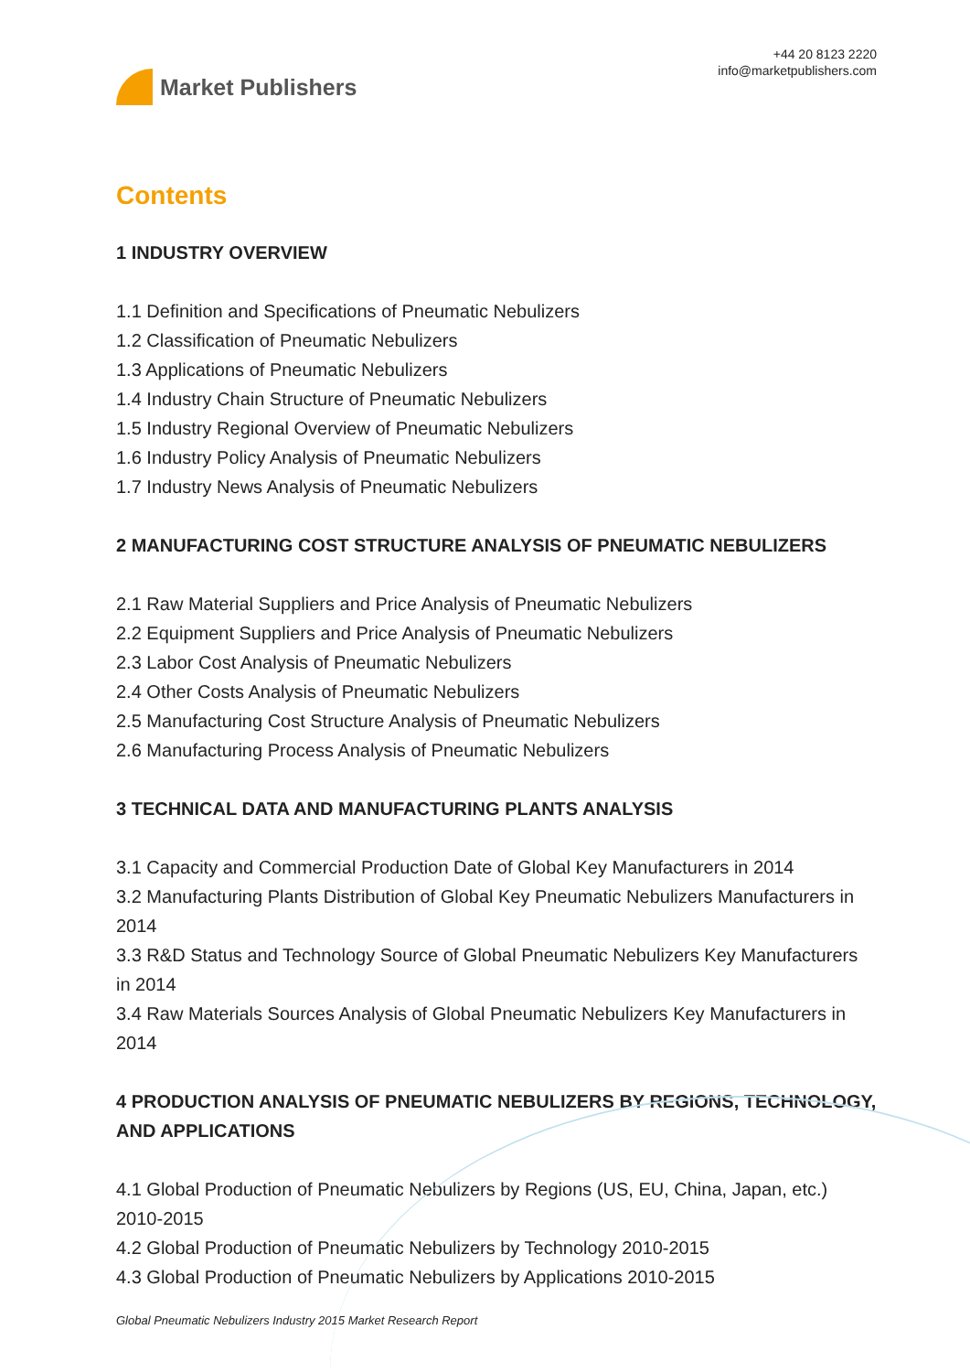Market Publishers
+44 20 8123 2220
info@marketpublishers.com
Contents
1 INDUSTRY OVERVIEW
1.1 Definition and Specifications of Pneumatic Nebulizers
1.2 Classification of Pneumatic Nebulizers
1.3 Applications of Pneumatic Nebulizers
1.4 Industry Chain Structure of Pneumatic Nebulizers
1.5 Industry Regional Overview of Pneumatic Nebulizers
1.6 Industry Policy Analysis of Pneumatic Nebulizers
1.7 Industry News Analysis of Pneumatic Nebulizers
2 MANUFACTURING COST STRUCTURE ANALYSIS OF PNEUMATIC NEBULIZERS
2.1 Raw Material Suppliers and Price Analysis of Pneumatic Nebulizers
2.2 Equipment Suppliers and Price Analysis of Pneumatic Nebulizers
2.3 Labor Cost Analysis of Pneumatic Nebulizers
2.4 Other Costs Analysis of Pneumatic Nebulizers
2.5 Manufacturing Cost Structure Analysis of Pneumatic Nebulizers
2.6 Manufacturing Process Analysis of Pneumatic Nebulizers
3 TECHNICAL DATA AND MANUFACTURING PLANTS ANALYSIS
3.1 Capacity and Commercial Production Date of Global Key Manufacturers in 2014
3.2 Manufacturing Plants Distribution of Global Key Pneumatic Nebulizers Manufacturers in 2014
3.3 R&D Status and Technology Source of Global Pneumatic Nebulizers Key Manufacturers in 2014
3.4 Raw Materials Sources Analysis of Global Pneumatic Nebulizers Key Manufacturers in 2014
4 PRODUCTION ANALYSIS OF PNEUMATIC NEBULIZERS BY REGIONS, TECHNOLOGY, AND APPLICATIONS
4.1 Global Production of Pneumatic Nebulizers by Regions (US, EU, China, Japan, etc.) 2010-2015
4.2 Global Production of Pneumatic Nebulizers by Technology 2010-2015
4.3 Global Production of Pneumatic Nebulizers by Applications 2010-2015
Global Pneumatic Nebulizers Industry 2015 Market Research Report